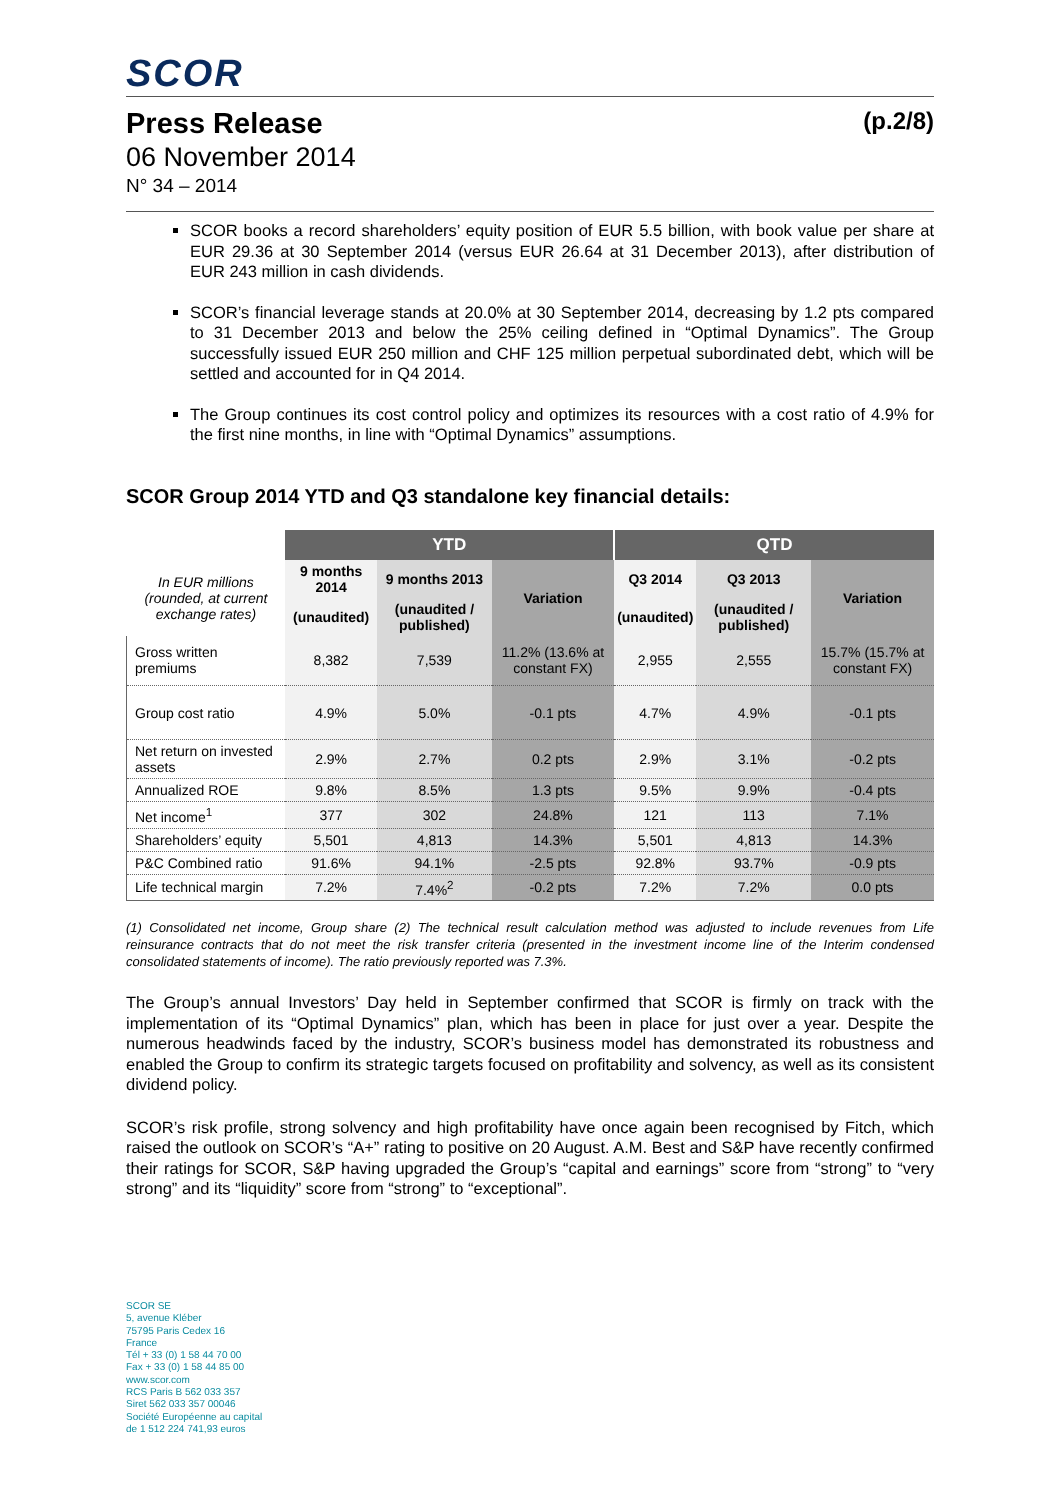SCOR
Press Release (p.2/8)
06 November 2014
N° 34 – 2014
SCOR books a record shareholders’ equity position of EUR 5.5 billion, with book value per share at EUR 29.36 at 30 September 2014 (versus EUR 26.64 at 31 December 2013), after distribution of EUR 243 million in cash dividends.
SCOR’s financial leverage stands at 20.0% at 30 September 2014, decreasing by 1.2 pts compared to 31 December 2013 and below the 25% ceiling defined in “Optimal Dynamics”. The Group successfully issued EUR 250 million and CHF 125 million perpetual subordinated debt, which will be settled and accounted for in Q4 2014.
The Group continues its cost control policy and optimizes its resources with a cost ratio of 4.9% for the first nine months, in line with “Optimal Dynamics” assumptions.
SCOR Group 2014 YTD and Q3 standalone key financial details:
| | YTD | | | QTD | | |
| In EUR millions (rounded, at current exchange rates) | 9 months 2014 | 9 months 2013 | Variation | Q3 2014 | Q3 2013 | Variation |
| | (unaudited) | (unaudited / published) | | (unaudited) | (unaudited / published) | |
| Gross written premiums | 8,382 | 7,539 | 11.2% (13.6% at constant FX) | 2,955 | 2,555 | 15.7% (15.7% at constant FX) |
| Group cost ratio | 4.9% | 5.0% | -0.1 pts | 4.7% | 4.9% | -0.1 pts |
| Net return on invested assets | 2.9% | 2.7% | 0.2 pts | 2.9% | 3.1% | -0.2 pts |
| Annualized ROE | 9.8% | 8.5% | 1.3 pts | 9.5% | 9.9% | -0.4 pts |
| Net income<sup>1</sup> | 377 | 302 | 24.8% | 121 | 113 | 7.1% |
| Shareholders’ equity | 5,501 | 4,813 | 14.3% | 5,501 | 4,813 | 14.3% |
| P&C Combined ratio | 91.6% | 94.1% | -2.5 pts | 92.8% | 93.7% | -0.9 pts |
| Life technical margin | 7.2% | 7.4%<sup>2</sup> | -0.2 pts | 7.2% | 7.2% | 0.0 pts |
(1) Consolidated net income, Group share (2) The technical result calculation method was adjusted to include revenues from Life reinsurance contracts that do not meet the risk transfer criteria (presented in the investment income line of the Interim condensed consolidated statements of income). The ratio previously reported was 7.3%.
The Group’s annual Investors’ Day held in September confirmed that SCOR is firmly on track with the implementation of its “Optimal Dynamics” plan, which has been in place for just over a year. Despite the numerous headwinds faced by the industry, SCOR’s business model has demonstrated its robustness and enabled the Group to confirm its strategic targets focused on profitability and solvency, as well as its consistent dividend policy.
SCOR’s risk profile, strong solvency and high profitability have once again been recognised by Fitch, which raised the outlook on SCOR’s “A+” rating to positive on 20 August. A.M. Best and S&P have recently confirmed their ratings for SCOR, S&P having upgraded the Group’s “capital and earnings” score from “strong” to “very strong” and its “liquidity” score from “strong” to “exceptional”.
SCOR SE
5, avenue Kléber
75795 Paris Cedex 16
France
Tél + 33 (0) 1 58 44 70 00
Fax + 33 (0) 1 58 44 85 00
www.scor.com
RCS Paris B 562 033 357
Siret 562 033 357 00046
Société Européenne au capital
de 1 512 224 741,93 euros